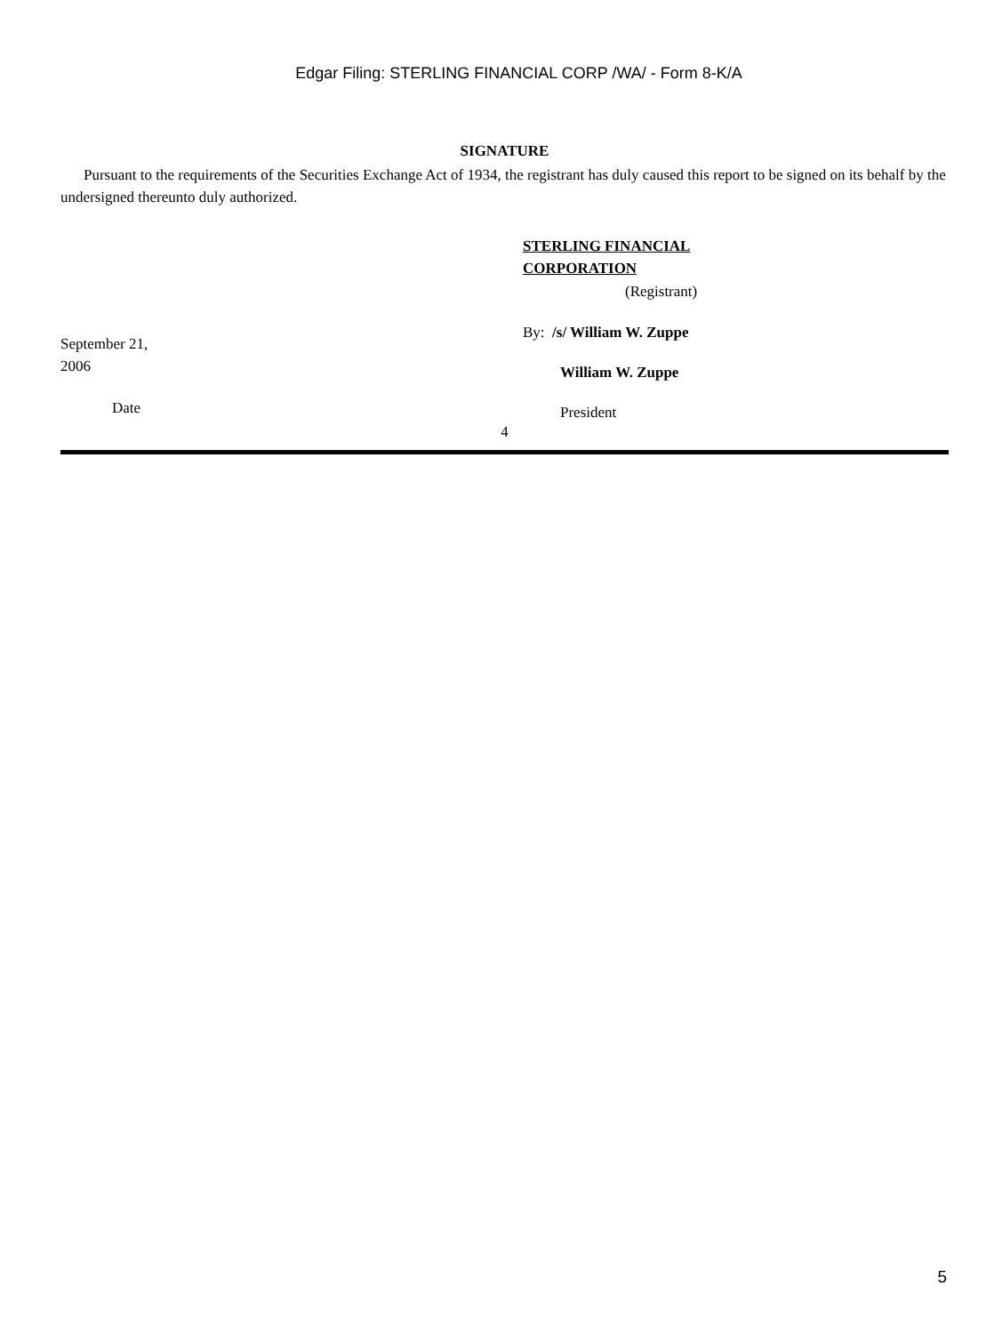Edgar Filing: STERLING FINANCIAL CORP /WA/ - Form 8-K/A
SIGNATURE
Pursuant to the requirements of the Securities Exchange Act of 1934, the registrant has duly caused this report to be signed on its behalf by the undersigned thereunto duly authorized.
September 21,
2006
Date
STERLING FINANCIAL
CORPORATION
(Registrant)
By: /s/ William W. Zuppe
William W. Zuppe
President
4
5